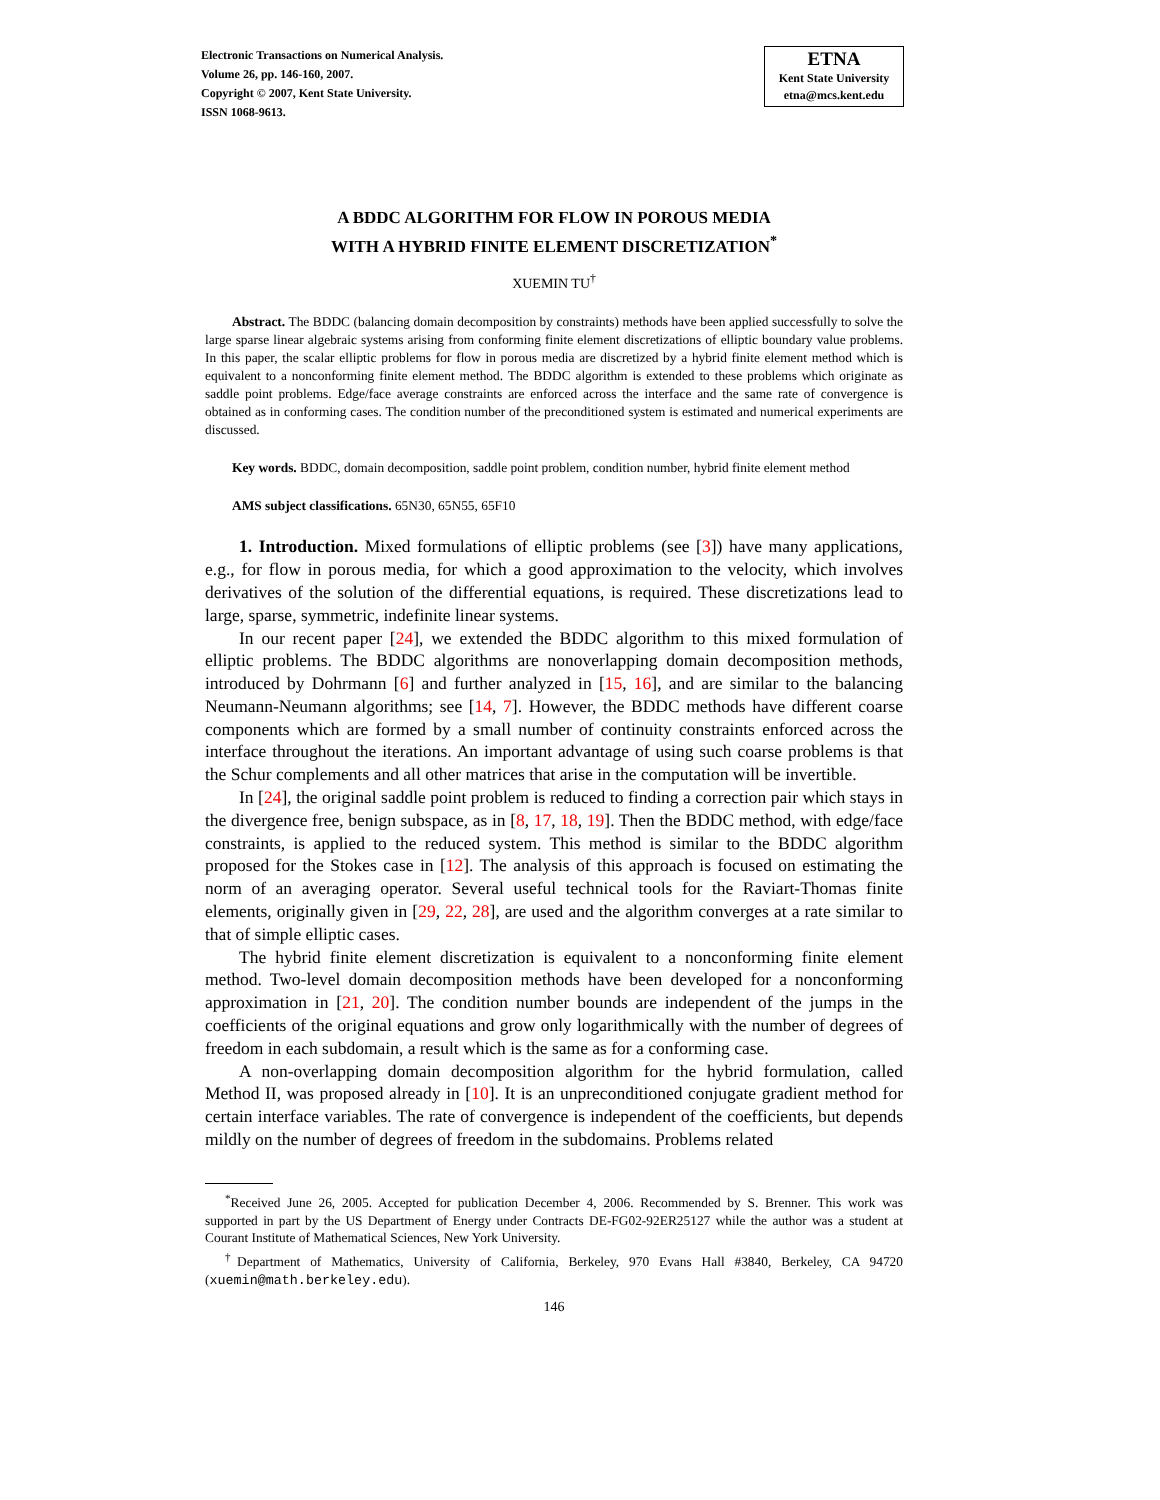Electronic Transactions on Numerical Analysis.
Volume 26, pp. 146-160, 2007.
Copyright © 2007, Kent State University.
ISSN 1068-9613.
ETNA
Kent State University
etna@mcs.kent.edu
A BDDC ALGORITHM FOR FLOW IN POROUS MEDIA
WITH A HYBRID FINITE ELEMENT DISCRETIZATION<sup>*</sup>
XUEMIN TU<sup>†</sup>
Abstract. The BDDC (balancing domain decomposition by constraints) methods have been applied successfully to solve the large sparse linear algebraic systems arising from conforming finite element discretizations of elliptic boundary value problems. In this paper, the scalar elliptic problems for flow in porous media are discretized by a hybrid finite element method which is equivalent to a nonconforming finite element method. The BDDC algorithm is extended to these problems which originate as saddle point problems. Edge/face average constraints are enforced across the interface and the same rate of convergence is obtained as in conforming cases. The condition number of the preconditioned system is estimated and numerical experiments are discussed.
Key words. BDDC, domain decomposition, saddle point problem, condition number, hybrid finite element method
AMS subject classifications. 65N30, 65N55, 65F10
1. Introduction. Mixed formulations of elliptic problems (see [3]) have many applications, e.g., for flow in porous media, for which a good approximation to the velocity, which involves derivatives of the solution of the differential equations, is required. These discretizations lead to large, sparse, symmetric, indefinite linear systems.
In our recent paper [24], we extended the BDDC algorithm to this mixed formulation of elliptic problems. The BDDC algorithms are nonoverlapping domain decomposition methods, introduced by Dohrmann [6] and further analyzed in [15, 16], and are similar to the balancing Neumann-Neumann algorithms; see [14, 7]. However, the BDDC methods have different coarse components which are formed by a small number of continuity constraints enforced across the interface throughout the iterations. An important advantage of using such coarse problems is that the Schur complements and all other matrices that arise in the computation will be invertible.
In [24], the original saddle point problem is reduced to finding a correction pair which stays in the divergence free, benign subspace, as in [8, 17, 18, 19]. Then the BDDC method, with edge/face constraints, is applied to the reduced system. This method is similar to the BDDC algorithm proposed for the Stokes case in [12]. The analysis of this approach is focused on estimating the norm of an averaging operator. Several useful technical tools for the Raviart-Thomas finite elements, originally given in [29, 22, 28], are used and the algorithm converges at a rate similar to that of simple elliptic cases.
The hybrid finite element discretization is equivalent to a nonconforming finite element method. Two-level domain decomposition methods have been developed for a nonconforming approximation in [21, 20]. The condition number bounds are independent of the jumps in the coefficients of the original equations and grow only logarithmically with the number of degrees of freedom in each subdomain, a result which is the same as for a conforming case.
A non-overlapping domain decomposition algorithm for the hybrid formulation, called Method II, was proposed already in [10]. It is an unpreconditioned conjugate gradient method for certain interface variables. The rate of convergence is independent of the coefficients, but depends mildly on the number of degrees of freedom in the subdomains. Problems related
<sup>*</sup> Received June 26, 2005. Accepted for publication December 4, 2006. Recommended by S. Brenner. This work was supported in part by the US Department of Energy under Contracts DE-FG02-92ER25127 while the author was a student at Courant Institute of Mathematical Sciences, New York University.
<sup>†</sup> Department of Mathematics, University of California, Berkeley, 970 Evans Hall #3840, Berkeley, CA 94720 (xuemin@math.berkeley.edu).
146